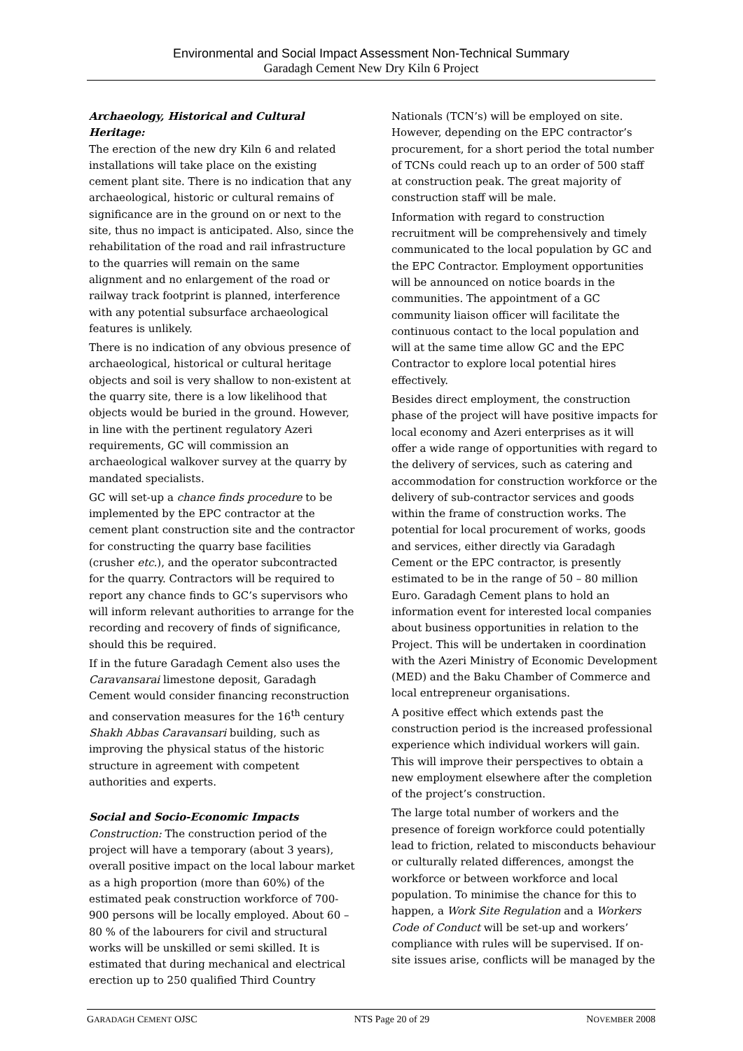Environmental and Social Impact Assessment Non-Technical Summary
Garadagh Cement New Dry Kiln 6 Project
Archaeology, Historical and Cultural Heritage:
The erection of the new dry Kiln 6 and related installations will take place on the existing cement plant site. There is no indication that any archaeological, historic or cultural remains of significance are in the ground on or next to the site, thus no impact is anticipated. Also, since the rehabilitation of the road and rail infrastructure to the quarries will remain on the same alignment and no enlargement of the road or railway track footprint is planned, interference with any potential subsurface archaeological features is unlikely.
There is no indication of any obvious presence of archaeological, historical or cultural heritage objects and soil is very shallow to non-existent at the quarry site, there is a low likelihood that objects would be buried in the ground. However, in line with the pertinent regulatory Azeri requirements, GC will commission an archaeological walkover survey at the quarry by mandated specialists.
GC will set-up a chance finds procedure to be implemented by the EPC contractor at the cement plant construction site and the contractor for constructing the quarry base facilities (crusher etc.), and the operator subcontracted for the quarry. Contractors will be required to report any chance finds to GC’s supervisors who will inform relevant authorities to arrange for the recording and recovery of finds of significance, should this be required.
If in the future Garadagh Cement also uses the Caravansarai limestone deposit, Garadagh Cement would consider financing reconstruction and conservation measures for the 16<sup>th</sup> century Shakh Abbas Caravansari building, such as improving the physical status of the historic structure in agreement with competent authorities and experts.
Social and Socio-Economic Impacts
Construction: The construction period of the project will have a temporary (about 3 years), overall positive impact on the local labour market as a high proportion (more than 60%) of the estimated peak construction workforce of 700-900 persons will be locally employed. About 60 – 80 % of the labourers for civil and structural works will be unskilled or semi skilled. It is estimated that during mechanical and electrical erection up to 250 qualified Third Country
Nationals (TCN’s) will be employed on site. However, depending on the EPC contractor’s procurement, for a short period the total number of TCNs could reach up to an order of 500 staff at construction peak. The great majority of construction staff will be male.
Information with regard to construction recruitment will be comprehensively and timely communicated to the local population by GC and the EPC Contractor. Employment opportunities will be announced on notice boards in the communities. The appointment of a GC community liaison officer will facilitate the continuous contact to the local population and will at the same time allow GC and the EPC Contractor to explore local potential hires effectively.
Besides direct employment, the construction phase of the project will have positive impacts for local economy and Azeri enterprises as it will offer a wide range of opportunities with regard to the delivery of services, such as catering and accommodation for construction workforce or the delivery of sub-contractor services and goods within the frame of construction works. The potential for local procurement of works, goods and services, either directly via Garadagh Cement or the EPC contractor, is presently estimated to be in the range of 50 – 80 million Euro. Garadagh Cement plans to hold an information event for interested local companies about business opportunities in relation to the Project. This will be undertaken in coordination with the Azeri Ministry of Economic Development (MED) and the Baku Chamber of Commerce and local entrepreneur organisations.
A positive effect which extends past the construction period is the increased professional experience which individual workers will gain. This will improve their perspectives to obtain a new employment elsewhere after the completion of the project’s construction.
The large total number of workers and the presence of foreign workforce could potentially lead to friction, related to misconducts behaviour or culturally related differences, amongst the workforce or between workforce and local population. To minimise the chance for this to happen, a Work Site Regulation and a Workers Code of Conduct will be set-up and workers’ compliance with rules will be supervised. If on-site issues arise, conflicts will be managed by the
GARADAGH CEMENT OJSC NTS Page 20 of 29 NOVEMBER 2008